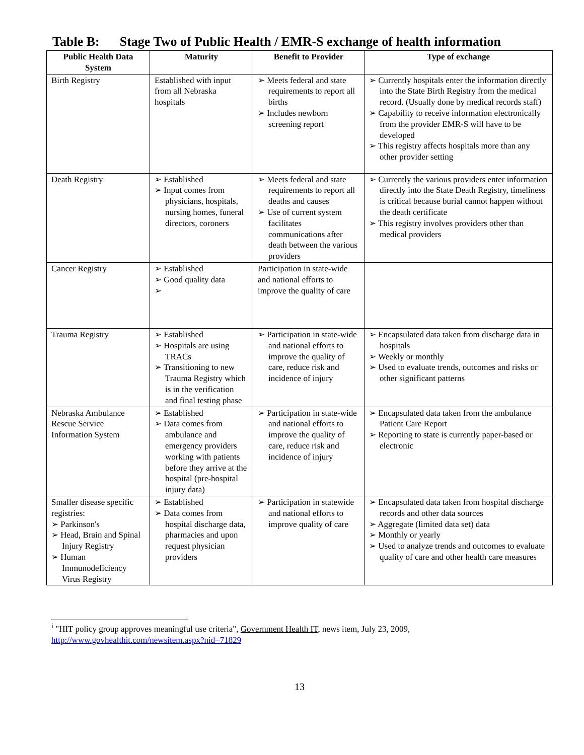Table B: Stage Two of Public Health / EMR-S exchange of health information
| Public Health Data System | Maturity | Benefit to Provider | Type of exchange |
| --- | --- | --- | --- |
| Birth Registry | Established with input from all Nebraska hospitals | ➢ Meets federal and state requirements to report all births ➢ Includes newborn screening report | ➢ Currently hospitals enter the information directly into the State Birth Registry from the medical record. (Usually done by medical records staff) ➢ Capability to receive information electronically from the provider EMR-S will have to be developed ➢ This registry affects hospitals more than any other provider setting |
| Death Registry | ➢ Established ➢ Input comes from physicians, hospitals, nursing homes, funeral directors, coroners | ➢ Meets federal and state requirements to report all deaths and causes ➢ Use of current system facilitates communications after death between the various providers | ➢ Currently the various providers enter information directly into the State Death Registry, timeliness is critical because burial cannot happen without the death certificate ➢ This registry involves providers other than medical providers |
| Cancer Registry | ➢ Established ➢ Good quality data ➢ | Participation in state-wide and national efforts to improve the quality of care | |
| Trauma Registry | ➢ Established ➢ Hospitals are using TRACs ➢ Transitioning to new Trauma Registry which is in the verification and final testing phase | ➢ Participation in state-wide and national efforts to improve the quality of care, reduce risk and incidence of injury | ➢ Encapsulated data taken from discharge data in hospitals ➢ Weekly or monthly ➢ Used to evaluate trends, outcomes and risks or other significant patterns |
| Nebraska Ambulance Rescue Service Information System | ➢ Established ➢ Data comes from ambulance and emergency providers working with patients before they arrive at the hospital (pre-hospital injury data) | ➢ Participation in state-wide and national efforts to improve the quality of care, reduce risk and incidence of injury | ➢ Encapsulated data taken from the ambulance Patient Care Report ➢ Reporting to state is currently paper-based or electronic |
| Smaller disease specific registries: ➢ Parkinson's ➢ Head, Brain and Spinal Injury Registry ➢ Human Immunodeficiency Virus Registry | ➢ Established ➢ Data comes from hospital discharge data, pharmacies and upon request physician providers | ➢ Participation in statewide and national efforts to improve quality of care | ➢ Encapsulated data taken from hospital discharge records and other data sources ➢ Aggregate (limited data set) data ➢ Monthly or yearly ➢ Used to analyze trends and outcomes to evaluate quality of care and other health care measures |
<sup>i</sup> "HIT policy group approves meaningful use criteria", Government Health IT, news item, July 23, 2009,
http://www.govhealthit.com/newsitem.aspx?nid=71829
13